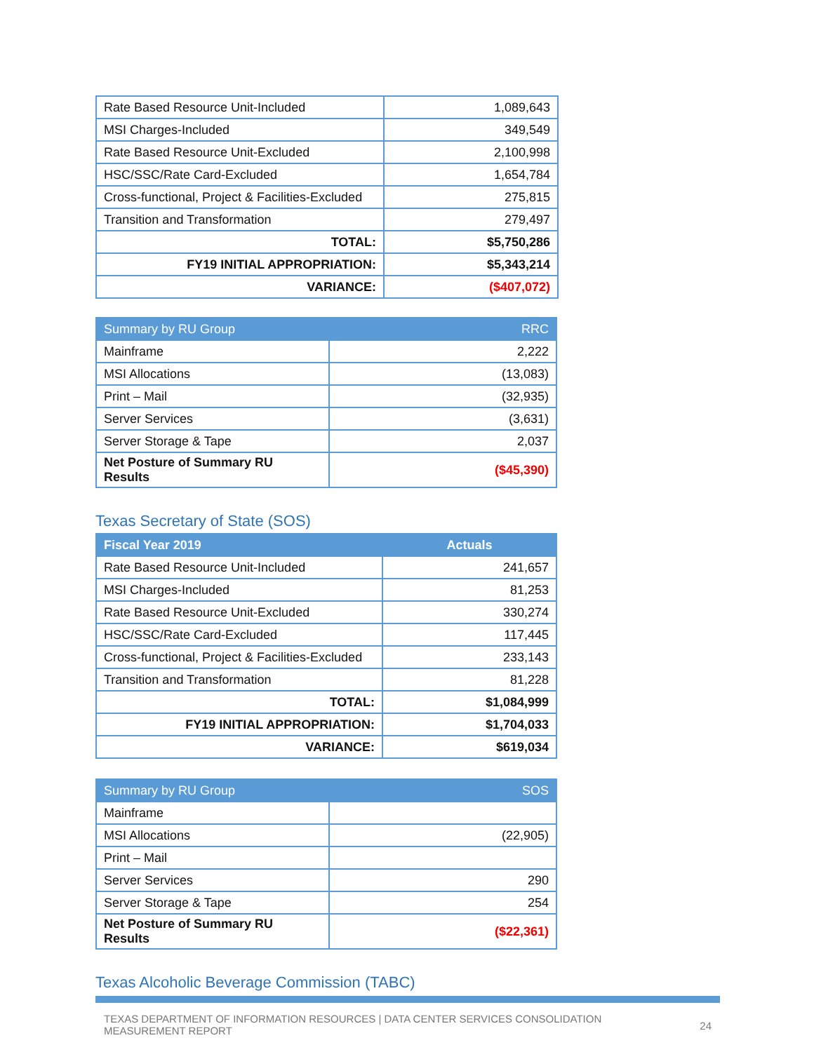| Rate Based Resource Unit-Included | 1,089,643 |
| MSI Charges-Included | 349,549 |
| Rate Based Resource Unit-Excluded | 2,100,998 |
| HSC/SSC/Rate Card-Excluded | 1,654,784 |
| Cross-functional, Project & Facilities-Excluded | 275,815 |
| Transition and Transformation | 279,497 |
| TOTAL: | $5,750,286 |
| FY19 INITIAL APPROPRIATION: | $5,343,214 |
| VARIANCE: | ($407,072) |
| Summary by RU Group | RRC |
| --- | --- |
| Mainframe | 2,222 |
| MSI Allocations | (13,083) |
| Print – Mail | (32,935) |
| Server Services | (3,631) |
| Server Storage & Tape | 2,037 |
| Net Posture of Summary RU Results | ($45,390) |
Texas Secretary of State (SOS)
| Fiscal Year 2019 | Actuals |
| --- | --- |
| Rate Based Resource Unit-Included | 241,657 |
| MSI Charges-Included | 81,253 |
| Rate Based Resource Unit-Excluded | 330,274 |
| HSC/SSC/Rate Card-Excluded | 117,445 |
| Cross-functional, Project & Facilities-Excluded | 233,143 |
| Transition and Transformation | 81,228 |
| TOTAL: | $1,084,999 |
| FY19 INITIAL APPROPRIATION: | $1,704,033 |
| VARIANCE: | $619,034 |
| Summary by RU Group | SOS |
| --- | --- |
| Mainframe | |
| MSI Allocations | (22,905) |
| Print – Mail | |
| Server Services | 290 |
| Server Storage & Tape | 254 |
| Net Posture of Summary RU Results | ($22,361) |
Texas Alcoholic Beverage Commission (TABC)
TEXAS DEPARTMENT OF INFORMATION RESOURCES | DATA CENTER SERVICES CONSOLIDATION
MEASUREMENT REPORT
24